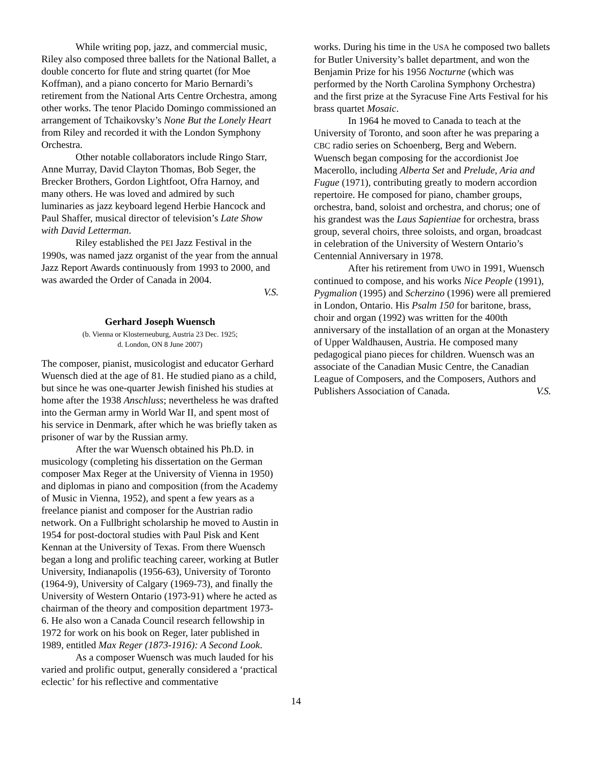While writing pop, jazz, and commercial music, Riley also composed three ballets for the National Ballet, a double concerto for flute and string quartet (for Moe Koffman), and a piano concerto for Mario Bernardi’s retirement from the National Arts Centre Orchestra, among other works. The tenor Placido Domingo commissioned an arrangement of Tchaikovsky’s None But the Lonely Heart from Riley and recorded it with the London Symphony Orchestra.
Other notable collaborators include Ringo Starr, Anne Murray, David Clayton Thomas, Bob Seger, the Brecker Brothers, Gordon Lightfoot, Ofra Harnoy, and many others. He was loved and admired by such luminaries as jazz keyboard legend Herbie Hancock and Paul Shaffer, musical director of television’s Late Show with David Letterman.
Riley established the PEI Jazz Festival in the 1990s, was named jazz organist of the year from the annual Jazz Report Awards continuously from 1993 to 2000, and was awarded the Order of Canada in 2004.
V.S.
Gerhard Joseph Wuensch
(b. Vienna or Klosterneuburg, Austria 23 Dec. 1925;
d. London, ON 8 June 2007)
The composer, pianist, musicologist and educator Gerhard Wuensch died at the age of 81. He studied piano as a child, but since he was one-quarter Jewish finished his studies at home after the 1938 Anschluss; nevertheless he was drafted into the German army in World War II, and spent most of his service in Denmark, after which he was briefly taken as prisoner of war by the Russian army.
After the war Wuensch obtained his Ph.D. in musicology (completing his dissertation on the German composer Max Reger at the University of Vienna in 1950) and diplomas in piano and composition (from the Academy of Music in Vienna, 1952), and spent a few years as a freelance pianist and composer for the Austrian radio network. On a Fullbright scholarship he moved to Austin in 1954 for post-doctoral studies with Paul Pisk and Kent Kennan at the University of Texas. From there Wuensch began a long and prolific teaching career, working at Butler University, Indianapolis (1956-63), University of Toronto (1964-9), University of Calgary (1969-73), and finally the University of Western Ontario (1973-91) where he acted as chairman of the theory and composition department 1973-6. He also won a Canada Council research fellowship in 1972 for work on his book on Reger, later published in 1989, entitled Max Reger (1873-1916): A Second Look.
As a composer Wuensch was much lauded for his varied and prolific output, generally considered a ‘practical eclectic’ for his reflective and commentative
works. During his time in the USA he composed two ballets for Butler University’s ballet department, and won the Benjamin Prize for his 1956 Nocturne (which was performed by the North Carolina Symphony Orchestra) and the first prize at the Syracuse Fine Arts Festival for his brass quartet Mosaic.
In 1964 he moved to Canada to teach at the University of Toronto, and soon after he was preparing a CBC radio series on Schoenberg, Berg and Webern. Wuensch began composing for the accordionist Joe Macerollo, including Alberta Set and Prelude, Aria and Fugue (1971), contributing greatly to modern accordion repertoire. He composed for piano, chamber groups, orchestra, band, soloist and orchestra, and chorus; one of his grandest was the Laus Sapientiae for orchestra, brass group, several choirs, three soloists, and organ, broadcast in celebration of the University of Western Ontario’s Centennial Anniversary in 1978.
After his retirement from UWO in 1991, Wuensch continued to compose, and his works Nice People (1991), Pygmalion (1995) and Scherzino (1996) were all premiered in London, Ontario. His Psalm 150 for baritone, brass, choir and organ (1992) was written for the 400th anniversary of the installation of an organ at the Monastery of Upper Waldhausen, Austria. He composed many pedagogical piano pieces for children. Wuensch was an associate of the Canadian Music Centre, the Canadian League of Composers, and the Composers, Authors and Publishers Association of Canada. V.S.
14